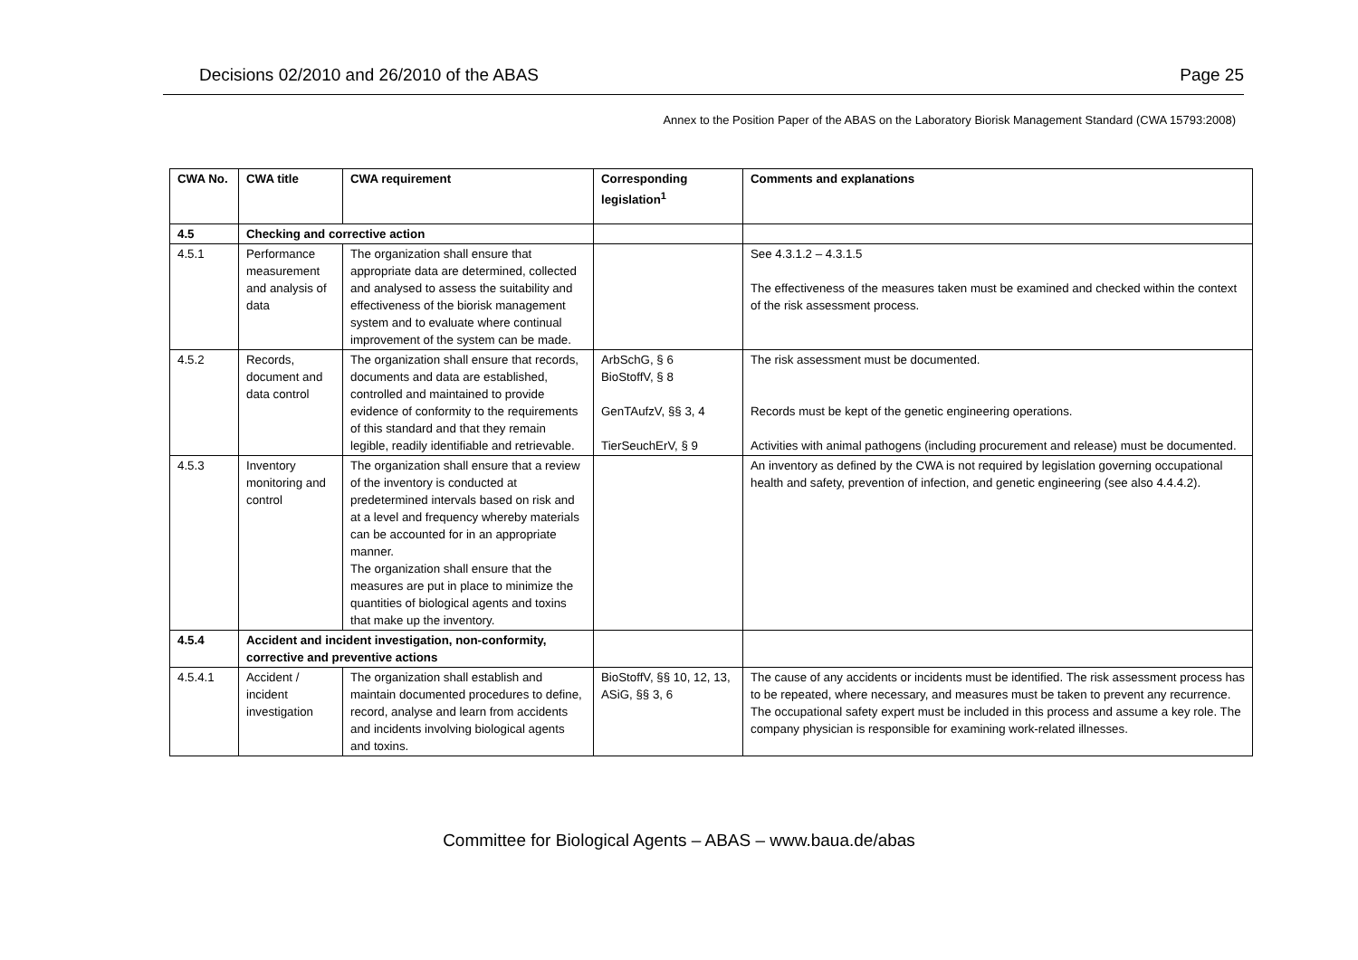Decisions 02/2010 and 26/2010 of the ABAS Page 25
Annex to the Position Paper of the ABAS on the Laboratory Biorisk Management Standard (CWA 15793:2008)
| CWA No. | CWA title | CWA requirement | Corresponding legislation<sup>1</sup> | Comments and explanations |
| --- | --- | --- | --- | --- |
| 4.5 | Checking and corrective action | | | |
| 4.5.1 | Performance measurement and analysis of data | The organization shall ensure that appropriate data are determined, collected and analysed to assess the suitability and effectiveness of the biorisk management system and to evaluate where continual improvement of the system can be made. | | See 4.3.1.2 – 4.3.1.5 The effectiveness of the measures taken must be examined and checked within the context of the risk assessment process. |
| 4.5.2 | Records, document and data control | The organization shall ensure that records, documents and data are established, controlled and maintained to provide evidence of conformity to the requirements of this standard and that they remain legible, readily identifiable and retrievable. | ArbSchG, § 6 BioStoffV, § 8 GenTAufzV, §§ 3, 4 TierSeuchErV, § 9 | The risk assessment must be documented. Records must be kept of the genetic engineering operations. Activities with animal pathogens (including procurement and release) must be documented. |
| 4.5.3 | Inventory monitoring and control | The organization shall ensure that a review of the inventory is conducted at predetermined intervals based on risk and at a level and frequency whereby materials can be accounted for in an appropriate manner. The organization shall ensure that the measures are put in place to minimize the quantities of biological agents and toxins that make up the inventory. | | An inventory as defined by the CWA is not required by legislation governing occupational health and safety, prevention of infection, and genetic engineering (see also 4.4.4.2). |
| 4.5.4 | Accident and incident investigation, non-conformity, corrective and preventive actions | | | |
| 4.5.4.1 | Accident / incident investigation | The organization shall establish and maintain documented procedures to define, record, analyse and learn from accidents and incidents involving biological agents and toxins. | BioStoffV, §§ 10, 12, 13, ASiG, §§ 3, 6 | The cause of any accidents or incidents must be identified. The risk assessment process has to be repeated, where necessary, and measures must be taken to prevent any recurrence. The occupational safety expert must be included in this process and assume a key role. The company physician is responsible for examining work-related illnesses. |
Committee for Biological Agents – ABAS – www.baua.de/abas